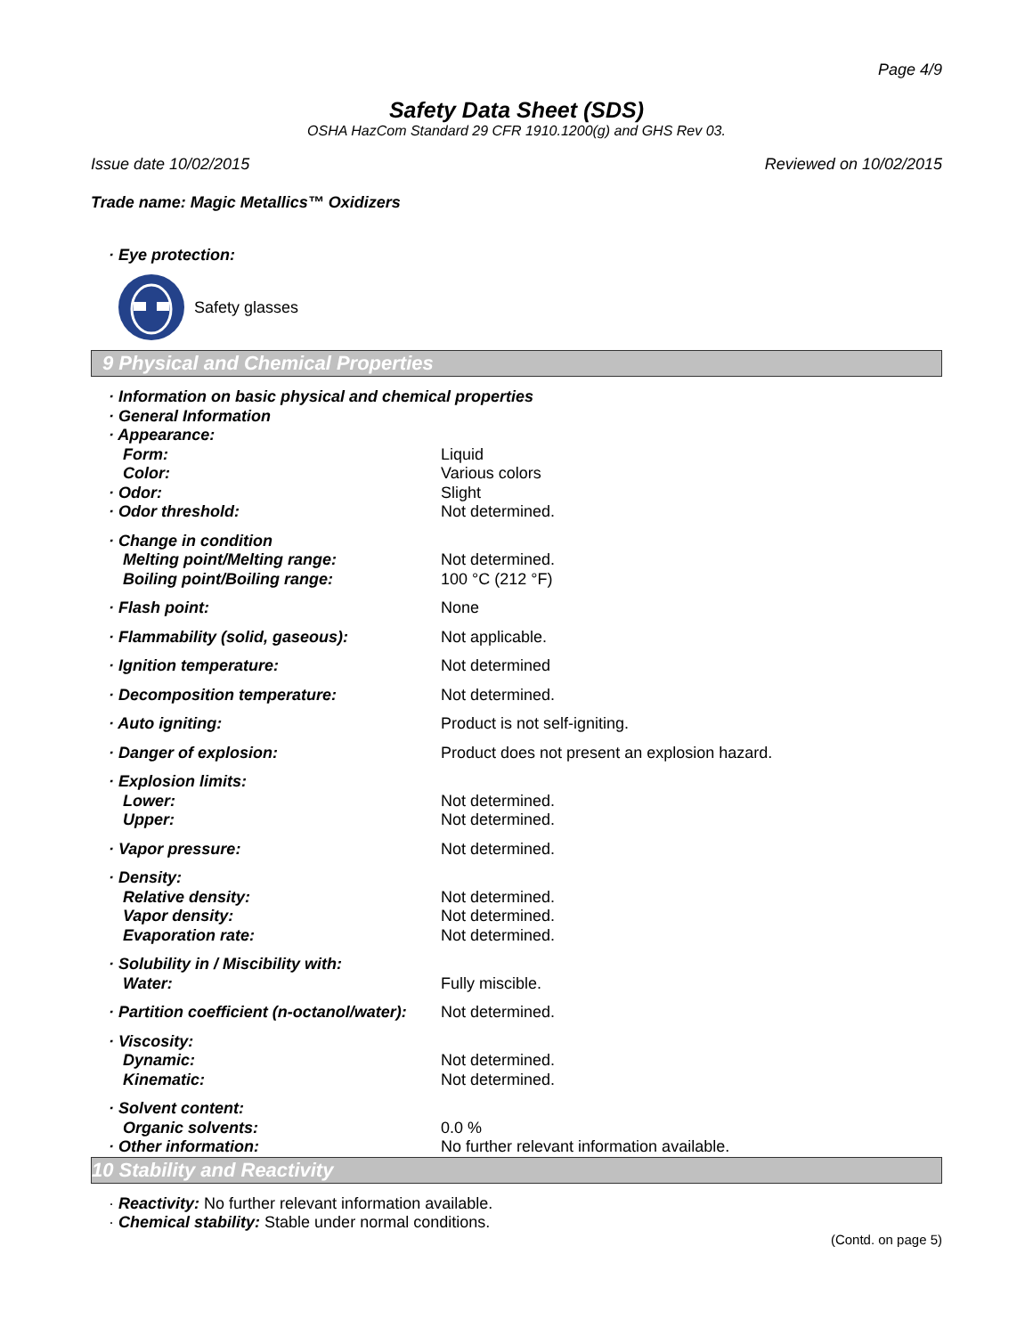Page 4/9
Safety Data Sheet (SDS)
OSHA HazCom Standard 29 CFR 1910.1200(g) and GHS Rev 03.
Issue date 10/02/2015 Reviewed on 10/02/2015
Trade name: Magic Metallics™ Oxidizers
· Eye protection:
Safety glasses
9 Physical and Chemical Properties
| · Information on basic physical and chemical properties | |
| · General Information | |
| · Appearance: | |
| Form: | Liquid |
| Color: | Various colors |
| · Odor: | Slight |
| · Odor threshold: | Not determined. |
| · Change in condition | |
| Melting point/Melting range: | Not determined. |
| Boiling point/Boiling range: | 100 °C (212 °F) |
| · Flash point: | None |
| · Flammability (solid, gaseous): | Not applicable. |
| · Ignition temperature: | Not determined |
| · Decomposition temperature: | Not determined. |
| · Auto igniting: | Product is not self-igniting. |
| · Danger of explosion: | Product does not present an explosion hazard. |
| · Explosion limits: | |
| Lower: | Not determined. |
| Upper: | Not determined. |
| · Vapor pressure: | Not determined. |
| · Density: | |
| Relative density: | Not determined. |
| Vapor density: | Not determined. |
| Evaporation rate: | Not determined. |
| · Solubility in / Miscibility with: | |
| Water: | Fully miscible. |
| · Partition coefficient (n-octanol/water): | Not determined. |
| · Viscosity: | |
| Dynamic: | Not determined. |
| Kinematic: | Not determined. |
| · Solvent content: | |
| Organic solvents: | 0.0 % |
| · Other information: | No further relevant information available. |
10 Stability and Reactivity
· Reactivity: No further relevant information available.
· Chemical stability: Stable under normal conditions.
(Contd. on page 5)